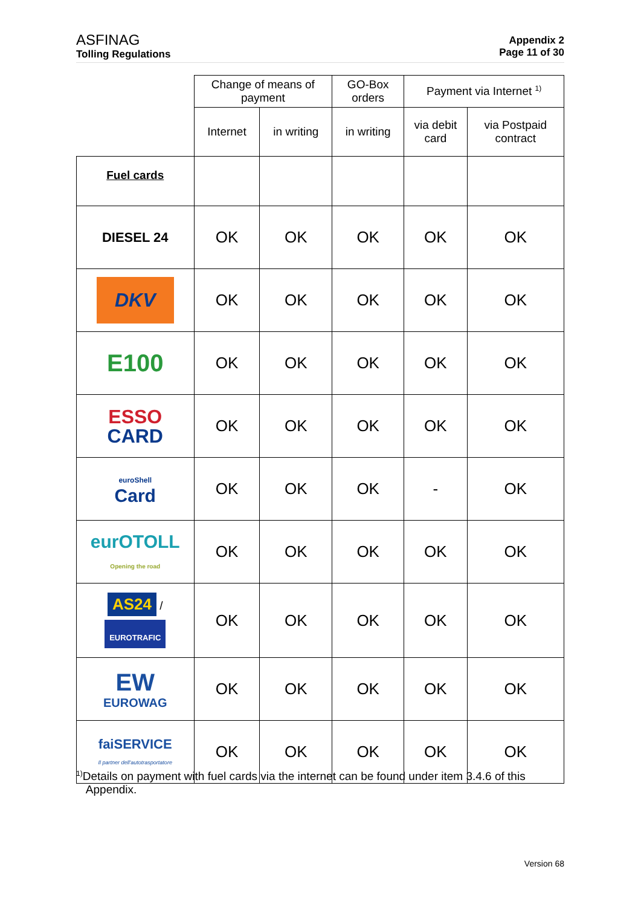ASFINAG
Tolling Regulations
Appendix 2
Page 11 of 30
| | Change of means of payment | | GO-Box orders | Payment via Internet <sup>1)</sup> | |
| --- | --- | --- | --- | --- | --- |
| | Internet | in writing | in writing | via debit card | via Postpaid contract |
| Fuel cards | | | | | |
| DIESEL 24 | OK | OK | OK | OK | OK |
| DKV | OK | OK | OK | OK | OK |
| E100 | OK | OK | OK | OK | OK |
| ESSO CARD | OK | OK | OK | OK | OK |
| euroShell Card | OK | OK | OK | - | OK |
| eurOTOLL Opening the road | OK | OK | OK | OK | OK |
| AS24 / EUROTRAFIC | OK | OK | OK | OK | OK |
| EW EUROWAG | OK | OK | OK | OK | OK |
| faiSERVICE Il partner dell'autotrasportatore | OK | OK | OK | OK | OK |
<sup>1)</sup> Details on payment with fuel cards via the internet can be found under item 3.4.6 of this
Appendix.
Version 68